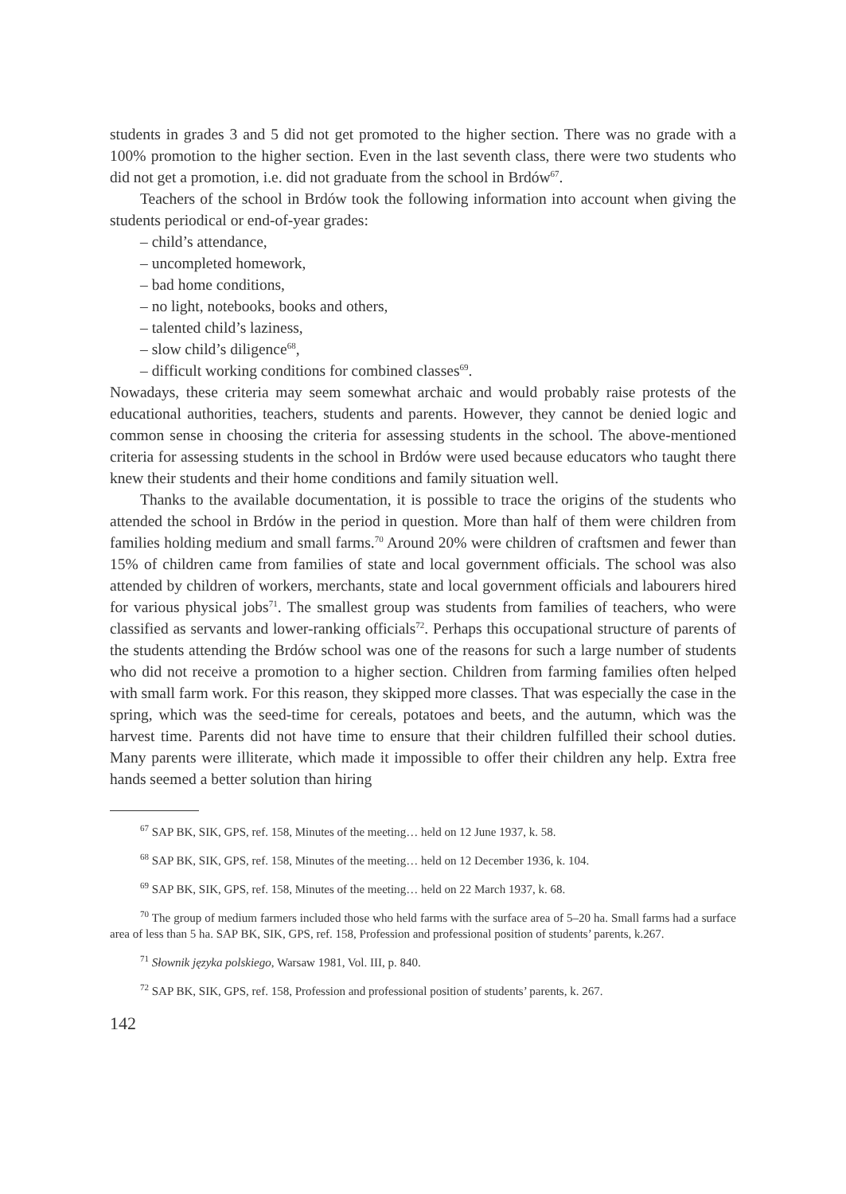students in grades 3 and 5 did not get promoted to the higher section. There was no grade with a 100% promotion to the higher section. Even in the last seventh class, there were two students who did not get a promotion, i.e. did not graduate from the school in Brdów<sup>67</sup>.
Teachers of the school in Brdów took the following information into account when giving the students periodical or end-of-year grades:
– child’s attendance,
– uncompleted homework,
– bad home conditions,
– no light, notebooks, books and others,
– talented child’s laziness,
– slow child’s diligence<sup>68</sup>,
– difficult working conditions for combined classes<sup>69</sup>.
Nowadays, these criteria may seem somewhat archaic and would probably raise protests of the educational authorities, teachers, students and parents. However, they cannot be denied logic and common sense in choosing the criteria for assessing students in the school. The above-mentioned criteria for assessing students in the school in Brdów were used because educators who taught there knew their students and their home conditions and family situation well.
Thanks to the available documentation, it is possible to trace the origins of the students who attended the school in Brdów in the period in question. More than half of them were children from families holding medium and small farms.<sup>70</sup> Around 20% were children of craftsmen and fewer than 15% of children came from families of state and local government officials. The school was also attended by children of workers, merchants, state and local government officials and labourers hired for various physical jobs<sup>71</sup>. The smallest group was students from families of teachers, who were classified as servants and lower-ranking officials<sup>72</sup>. Perhaps this occupational structure of parents of the students attending the Brdów school was one of the reasons for such a large number of students who did not receive a promotion to a higher section. Children from farming families often helped with small farm work. For this reason, they skipped more classes. That was especially the case in the spring, which was the seed-time for cereals, potatoes and beets, and the autumn, which was the harvest time. Parents did not have time to ensure that their children fulfilled their school duties. Many parents were illiterate, which made it impossible to offer their children any help. Extra free hands seemed a better solution than hiring
<sup>67</sup> SAP BK, SIK, GPS, ref. 158, Minutes of the meeting… held on 12 June 1937, k. 58.
<sup>68</sup> SAP BK, SIK, GPS, ref. 158, Minutes of the meeting… held on 12 December 1936, k. 104.
<sup>69</sup> SAP BK, SIK, GPS, ref. 158, Minutes of the meeting… held on 22 March 1937, k. 68.
<sup>70</sup> The group of medium farmers included those who held farms with the surface area of 5–20 ha. Small farms had a surface area of less than 5 ha. SAP BK, SIK, GPS, ref. 158, Profession and professional position of students’ parents, k.267.
<sup>71</sup> Słownik języka polskiego, Warsaw 1981, Vol. III, p. 840.
<sup>72</sup> SAP BK, SIK, GPS, ref. 158, Profession and professional position of students’ parents, k. 267.
142